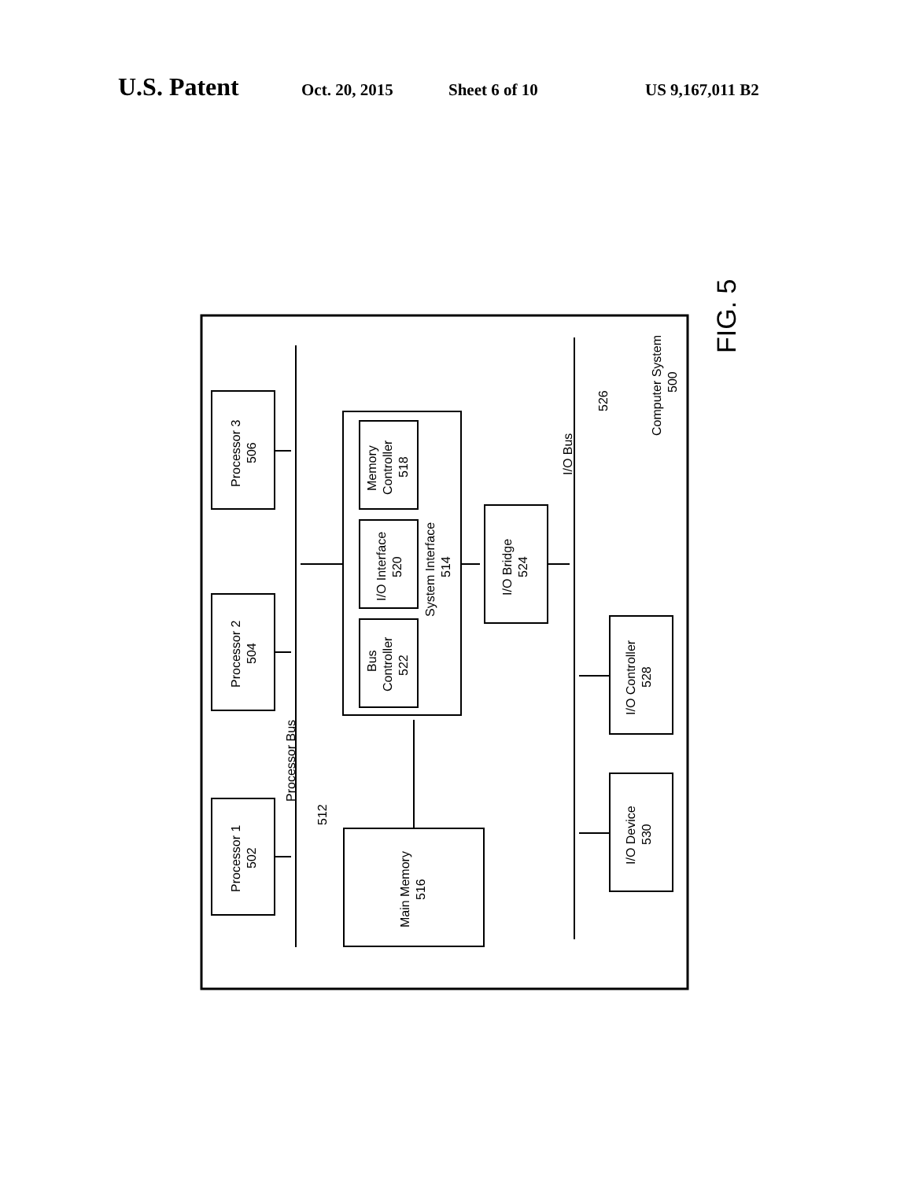U.S. Patent Oct. 20, 2015 Sheet 6 of 10 US 9,167,011 B2
Processor 3
506
Processor 2
504
Processor 1
502
Processor Bus
512
Memory
Controller
518
I/O Interface
520
Bus
Controller
522
System Interface
514
I/O Bridge
524
Main Memory
516
I/O Bus
526
I/O Controller
528
I/O Device
530
Computer System
500
FIG. 5